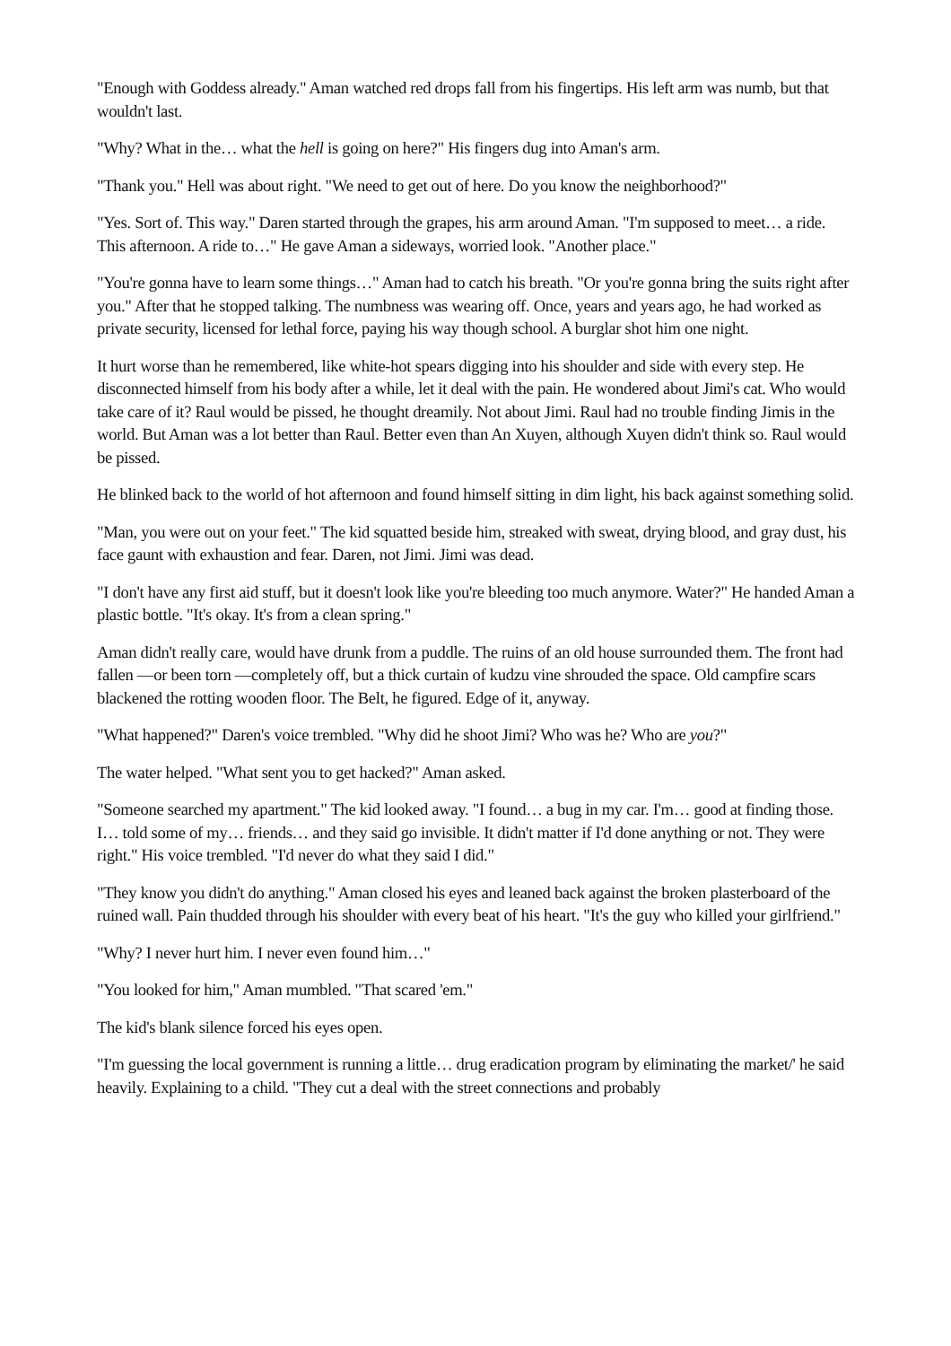"Enough with Goddess already." Aman watched red drops fall from his fingertips. His left arm was numb, but that wouldn't last.
"Why? What in the… what the hell is going on here?" His fingers dug into Aman's arm.
"Thank you." Hell was about right. "We need to get out of here. Do you know the neighborhood?"
"Yes. Sort of. This way." Daren started through the grapes, his arm around Aman. "I'm supposed to meet… a ride. This afternoon. A ride to…" He gave Aman a sideways, worried look. "Another place."
"You're gonna have to learn some things…" Aman had to catch his breath. "Or you're gonna bring the suits right after you." After that he stopped talking. The numbness was wearing off. Once, years and years ago, he had worked as private security, licensed for lethal force, paying his way though school. A burglar shot him one night.
It hurt worse than he remembered, like white-hot spears digging into his shoulder and side with every step. He disconnected himself from his body after a while, let it deal with the pain. He wondered about Jimi's cat. Who would take care of it? Raul would be pissed, he thought dreamily. Not about Jimi. Raul had no trouble finding Jimis in the world. But Aman was a lot better than Raul. Better even than An Xuyen, although Xuyen didn't think so. Raul would be pissed.
He blinked back to the world of hot afternoon and found himself sitting in dim light, his back against something solid.
"Man, you were out on your feet." The kid squatted beside him, streaked with sweat, drying blood, and gray dust, his face gaunt with exhaustion and fear. Daren, not Jimi. Jimi was dead.
"I don't have any first aid stuff, but it doesn't look like you're bleeding too much anymore. Water?" He handed Aman a plastic bottle. "It's okay. It's from a clean spring."
Aman didn't really care, would have drunk from a puddle. The ruins of an old house surrounded them. The front had fallen —or been torn —completely off, but a thick curtain of kudzu vine shrouded the space. Old campfire scars blackened the rotting wooden floor. The Belt, he figured. Edge of it, anyway.
"What happened?" Daren's voice trembled. "Why did he shoot Jimi? Who was he? Who are you?"
The water helped. "What sent you to get hacked?" Aman asked.
"Someone searched my apartment." The kid looked away. "I found… a bug in my car. I'm… good at finding those. I… told some of my… friends… and they said go invisible. It didn't matter if I'd done anything or not. They were right." His voice trembled. "I'd never do what they said I did."
"They know you didn't do anything." Aman closed his eyes and leaned back against the broken plasterboard of the ruined wall. Pain thudded through his shoulder with every beat of his heart. "It's the guy who killed your girlfriend."
"Why? I never hurt him. I never even found him…"
"You looked for him," Aman mumbled. "That scared 'em."
The kid's blank silence forced his eyes open.
"I'm guessing the local government is running a little… drug eradication program by eliminating the market/' he said heavily. Explaining to a child. "They cut a deal with the street connections and probably